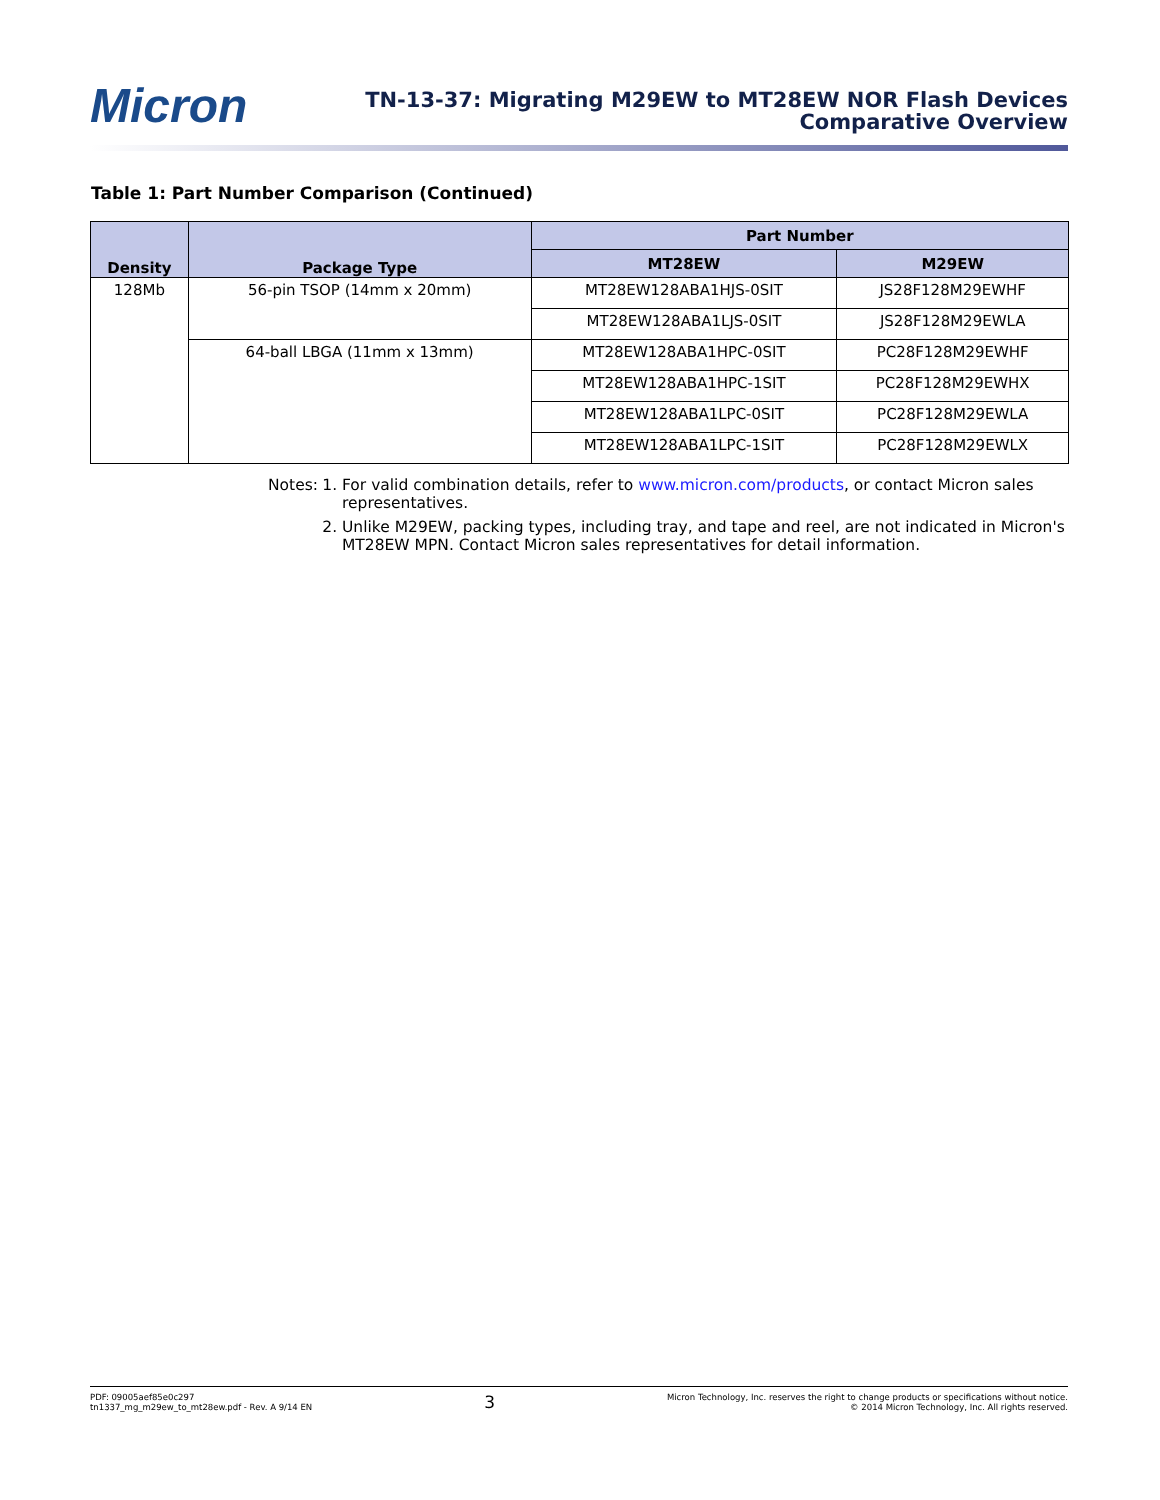Micron
TN-13-37: Migrating M29EW to MT28EW NOR Flash Devices
Comparative Overview
Table 1: Part Number Comparison (Continued)
| Density | Package Type | Part Number | |
| --- | --- | --- | --- |
| | | MT28EW | M29EW |
| 128Mb | 56-pin TSOP (14mm x 20mm) | MT28EW128ABA1HJS-0SIT | JS28F128M29EWHF |
| | | MT28EW128ABA1LJS-0SIT | JS28F128M29EWLA |
| | 64-ball LBGA (11mm x 13mm) | MT28EW128ABA1HPC-0SIT | PC28F128M29EWHF |
| | | MT28EW128ABA1HPC-1SIT | PC28F128M29EWHX |
| | | MT28EW128ABA1LPC-0SIT | PC28F128M29EWLA |
| | | MT28EW128ABA1LPC-1SIT | PC28F128M29EWLX |
Notes: 1. For valid combination details, refer to www.micron.com/products, or contact Micron sales representatives.
2. Unlike M29EW, packing types, including tray, and tape and reel, are not indicated in Micron's MT28EW MPN. Contact Micron sales representatives for detail information.
PDF: 09005aef85e0c297
tn1337_mg_m29ew_to_mt28ew.pdf - Rev. A 9/14 EN
3
Micron Technology, Inc. reserves the right to change products or specifications without notice.
© 2014 Micron Technology, Inc. All rights reserved.